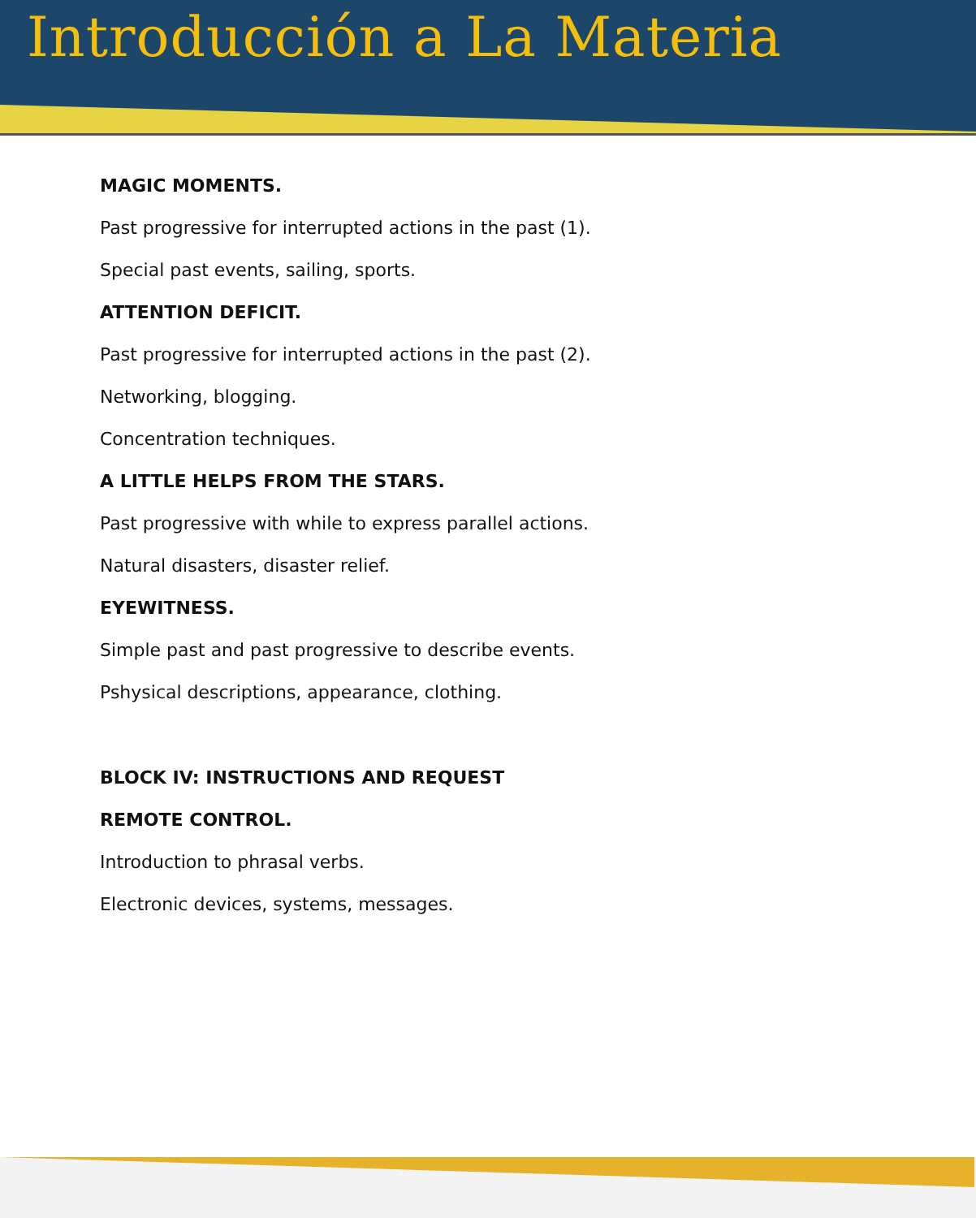Introducción a La Materia
MAGIC MOMENTS.
Past progressive for interrupted actions in the past (1).
Special past events, sailing, sports.
ATTENTION DEFICIT.
Past progressive for interrupted actions in the past (2).
Networking, blogging.
Concentration techniques.
A LITTLE HELPS FROM THE STARS.
Past progressive with while to express parallel actions.
Natural disasters, disaster relief.
EYEWITNESS.
Simple past and past progressive to describe events.
Pshysical descriptions, appearance, clothing.
BLOCK IV: INSTRUCTIONS AND REQUEST
REMOTE CONTROL.
Introduction to phrasal verbs.
Electronic devices, systems, messages.